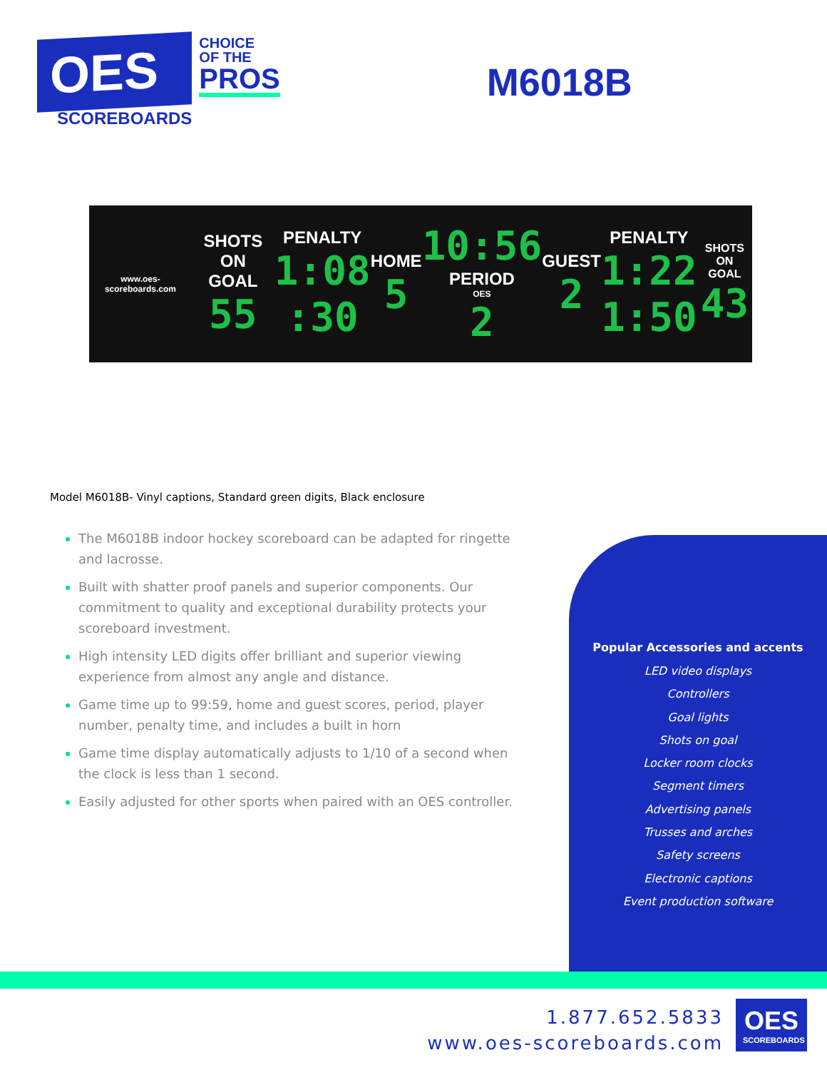OES
SCOREBOARDS
CHOICE
OF THE
PROS
M6018B
www.oes-scoreboards.com SHOTS ON
GOAL
55 PENALTY
1:08:30 HOME
5 10:56
PERIOD
OES
2 GUEST
2 PENALTY
1:22
1:50 SHOTS ON
GOAL
43
Model M6018B- Vinyl captions, Standard green digits, Black enclosure
The M6018B indoor hockey scoreboard can be adapted for ringette and lacrosse.
Built with shatter proof panels and superior components. Our commitment to quality and exceptional durability protects your scoreboard investment.
High intensity LED digits offer brilliant and superior viewing experience from almost any angle and distance.
Game time up to 99:59, home and guest scores, period, player number, penalty time, and includes a built in horn
Game time display automatically adjusts to 1/10 of a second when the clock is less than 1 second.
Easily adjusted for other sports when paired with an OES controller.
Popular Accessories and accents
LED video displays
Controllers
Goal lights
Shots on goal
Locker room clocks
Segment timers
Advertising panels
Trusses and arches
Safety screens
Electronic captions
Event production software
1.877.652.5833
www.oes-scoreboards.com
OES
SCOREBOARDS